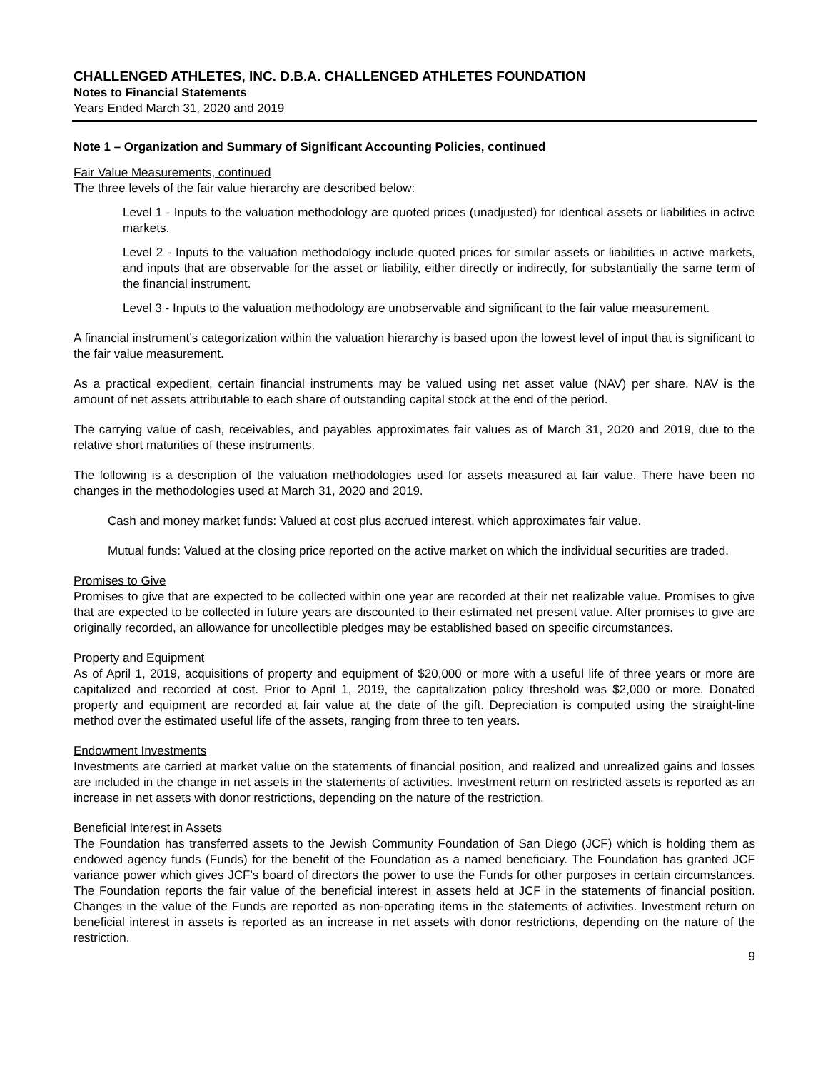CHALLENGED ATHLETES, INC. D.B.A. CHALLENGED ATHLETES FOUNDATION
Notes to Financial Statements
Years Ended March 31, 2020 and 2019
Note 1 – Organization and Summary of Significant Accounting Policies, continued
Fair Value Measurements, continued
The three levels of the fair value hierarchy are described below:
Level 1 - Inputs to the valuation methodology are quoted prices (unadjusted) for identical assets or liabilities in active markets.
Level 2 - Inputs to the valuation methodology include quoted prices for similar assets or liabilities in active markets, and inputs that are observable for the asset or liability, either directly or indirectly, for substantially the same term of the financial instrument.
Level 3 - Inputs to the valuation methodology are unobservable and significant to the fair value measurement.
A financial instrument’s categorization within the valuation hierarchy is based upon the lowest level of input that is significant to the fair value measurement.
As a practical expedient, certain financial instruments may be valued using net asset value (NAV) per share. NAV is the amount of net assets attributable to each share of outstanding capital stock at the end of the period.
The carrying value of cash, receivables, and payables approximates fair values as of March 31, 2020 and 2019, due to the relative short maturities of these instruments.
The following is a description of the valuation methodologies used for assets measured at fair value. There have been no changes in the methodologies used at March 31, 2020 and 2019.
Cash and money market funds: Valued at cost plus accrued interest, which approximates fair value.
Mutual funds: Valued at the closing price reported on the active market on which the individual securities are traded.
Promises to Give
Promises to give that are expected to be collected within one year are recorded at their net realizable value. Promises to give that are expected to be collected in future years are discounted to their estimated net present value. After promises to give are originally recorded, an allowance for uncollectible pledges may be established based on specific circumstances.
Property and Equipment
As of April 1, 2019, acquisitions of property and equipment of $20,000 or more with a useful life of three years or more are capitalized and recorded at cost. Prior to April 1, 2019, the capitalization policy threshold was $2,000 or more. Donated property and equipment are recorded at fair value at the date of the gift. Depreciation is computed using the straight-line method over the estimated useful life of the assets, ranging from three to ten years.
Endowment Investments
Investments are carried at market value on the statements of financial position, and realized and unrealized gains and losses are included in the change in net assets in the statements of activities. Investment return on restricted assets is reported as an increase in net assets with donor restrictions, depending on the nature of the restriction.
Beneficial Interest in Assets
The Foundation has transferred assets to the Jewish Community Foundation of San Diego (JCF) which is holding them as endowed agency funds (Funds) for the benefit of the Foundation as a named beneficiary. The Foundation has granted JCF variance power which gives JCF’s board of directors the power to use the Funds for other purposes in certain circumstances. The Foundation reports the fair value of the beneficial interest in assets held at JCF in the statements of financial position. Changes in the value of the Funds are reported as non-operating items in the statements of activities. Investment return on beneficial interest in assets is reported as an increase in net assets with donor restrictions, depending on the nature of the restriction.
9